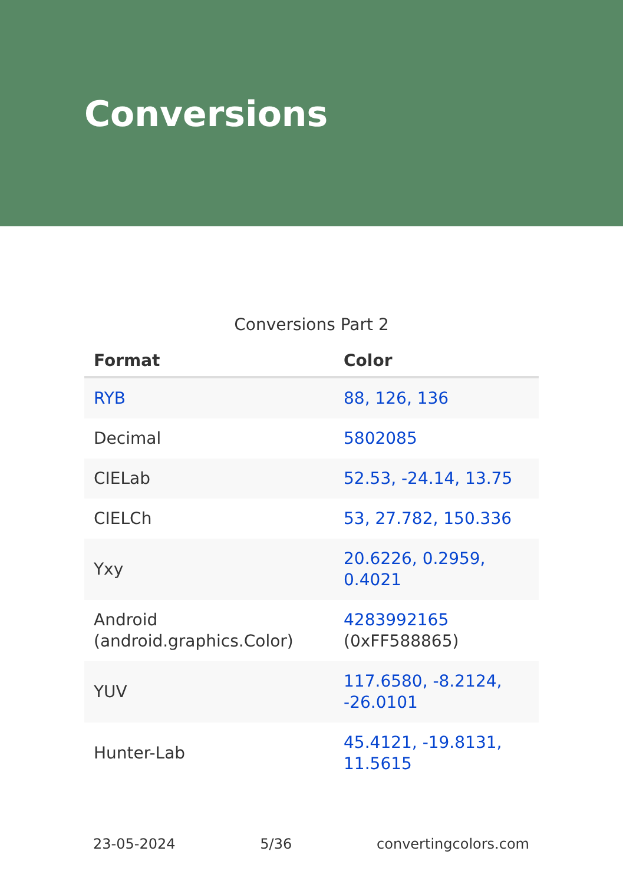Conversions
Conversions Part 2
| Format | Color |
| --- | --- |
| RYB | 88, 126, 136 |
| Decimal | 5802085 |
| CIELab | 52.53, -24.14, 13.75 |
| CIELCh | 53, 27.782, 150.336 |
| Yxy | 20.6226, 0.2959, 0.4021 |
| Android (android.graphics.Color) | 4283992165 (0xFF588865) |
| YUV | 117.6580, -8.2124, -26.0101 |
| Hunter-Lab | 45.4121, -19.8131, 11.5615 |
23-05-2024 5/36 convertingcolors.com